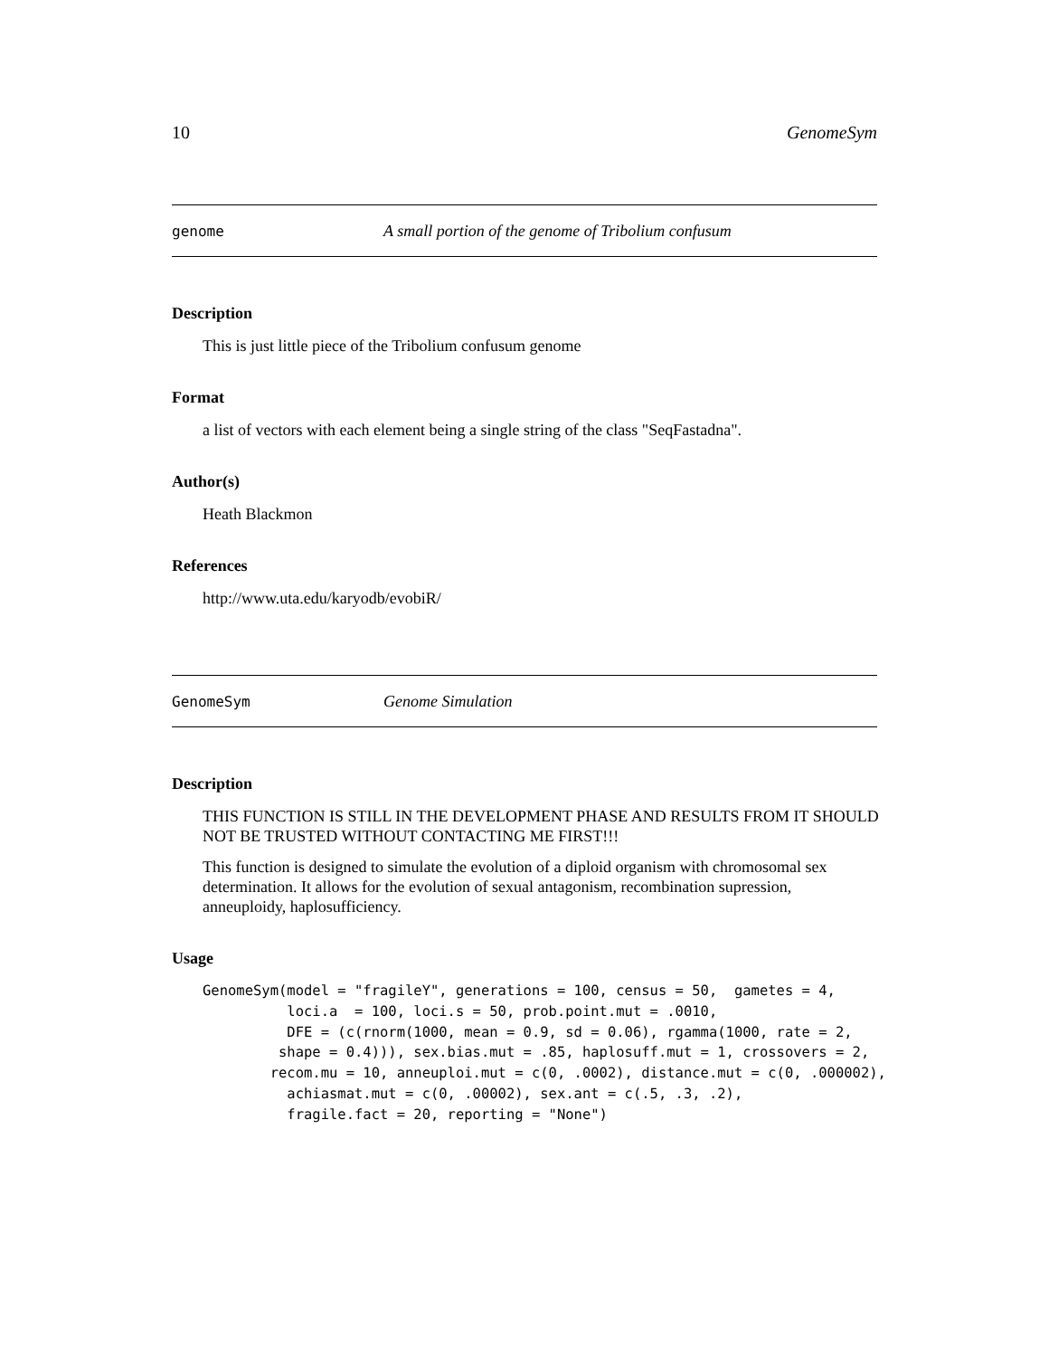10 GenomeSym
genome A small portion of the genome of Tribolium confusum
Description
This is just little piece of the Tribolium confusum genome
Format
a list of vectors with each element being a single string of the class "SeqFastadna".
Author(s)
Heath Blackmon
References
http://www.uta.edu/karyodb/evobiR/
GenomeSym Genome Simulation
Description
THIS FUNCTION IS STILL IN THE DEVELOPMENT PHASE AND RESULTS FROM IT SHOULD NOT BE TRUSTED WITHOUT CONTACTING ME FIRST!!!
This function is designed to simulate the evolution of a diploid organism with chromosomal sex determination. It allows for the evolution of sexual antagonism, recombination supression, anneuploidy, haplosufficiency.
Usage
GenomeSym(model = "fragileY", generations = 100, census = 50,  gametes = 4,
          loci.a  = 100, loci.s = 50, prob.point.mut = .0010,
          DFE = (c(rnorm(1000, mean = 0.9, sd = 0.06), rgamma(1000, rate = 2,
         shape = 0.4))), sex.bias.mut = .85, haplosuff.mut = 1, crossovers = 2,
        recom.mu = 10, anneuploi.mut = c(0, .0002), distance.mut = c(0, .000002),
          achiasmat.mut = c(0, .00002), sex.ant = c(.5, .3, .2),
          fragile.fact = 20, reporting = "None")